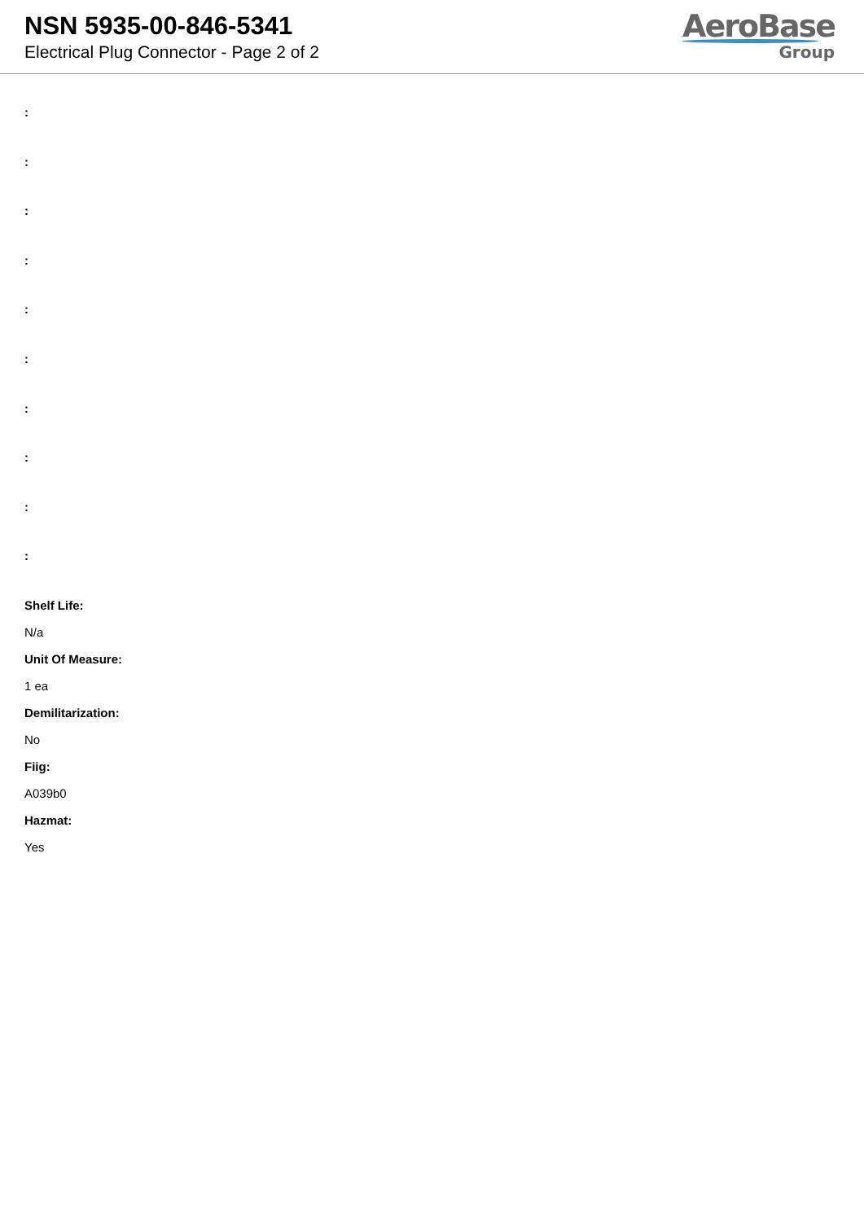NSN 5935-00-846-5341
Electrical Plug Connector - Page 2 of 2
AeroBase
Group
:
:
:
:
:
:
:
:
:
:
Shelf Life:
N/a
Unit Of Measure:
1 ea
Demilitarization:
No
Fiig:
A039b0
Hazmat:
Yes